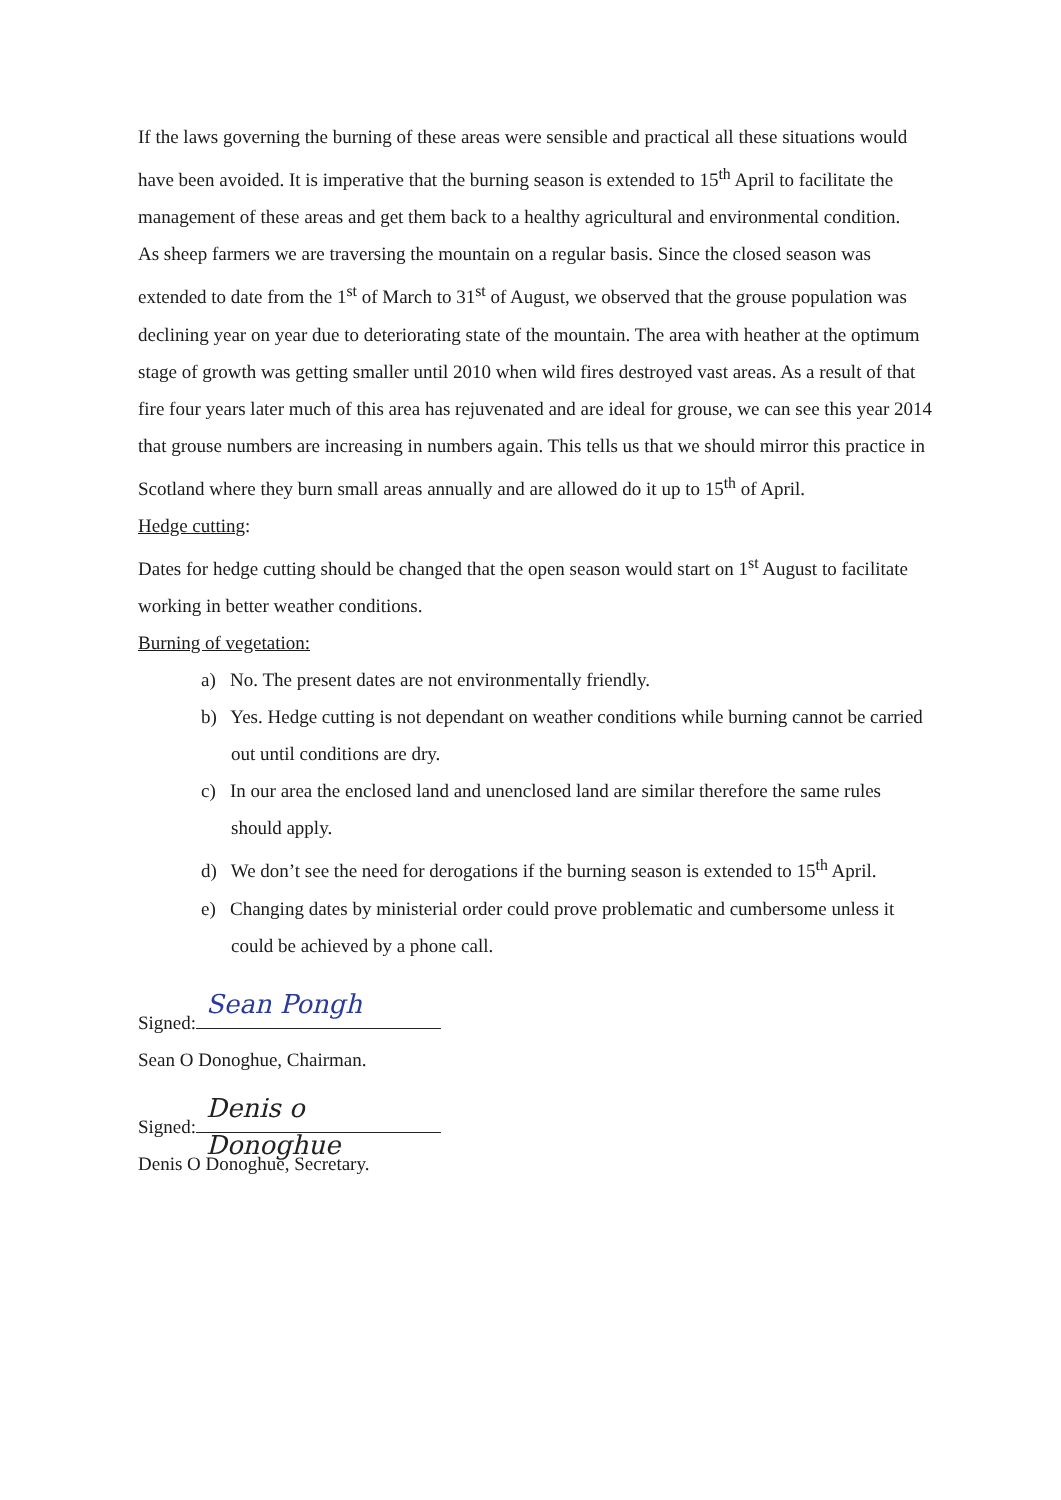If the laws governing the burning of these areas were sensible and practical all these situations would have been avoided. It is imperative that the burning season is extended to 15<sup>th</sup> April to facilitate the management of these areas and get them back to a healthy agricultural and environmental condition.
As sheep farmers we are traversing the mountain on a regular basis. Since the closed season was extended to date from the 1<sup>st</sup> of March to 31<sup>st</sup> of August, we observed that the grouse population was declining year on year due to deteriorating state of the mountain. The area with heather at the optimum stage of growth was getting smaller until 2010 when wild fires destroyed vast areas. As a result of that fire four years later much of this area has rejuvenated and are ideal for grouse, we can see this year 2014 that grouse numbers are increasing in numbers again. This tells us that we should mirror this practice in Scotland where they burn small areas annually and are allowed do it up to 15<sup>th</sup> of April.
Hedge cutting:
Dates for hedge cutting should be changed that the open season would start on 1<sup>st</sup> August to facilitate working in better weather conditions.
Burning of vegetation:
a) No. The present dates are not environmentally friendly.
b) Yes. Hedge cutting is not dependant on weather conditions while burning cannot be carried out until conditions are dry.
c) In our area the enclosed land and unenclosed land are similar therefore the same rules should apply.
d) We don’t see the need for derogations if the burning season is extended to 15<sup>th</sup> April.
e) Changing dates by ministerial order could prove problematic and cumbersome unless it could be achieved by a phone call.
Signed: Sean Pongh
Sean O Donoghue, Chairman.
Signed: Denis o Donoghue
Denis O Donoghue, Secretary.